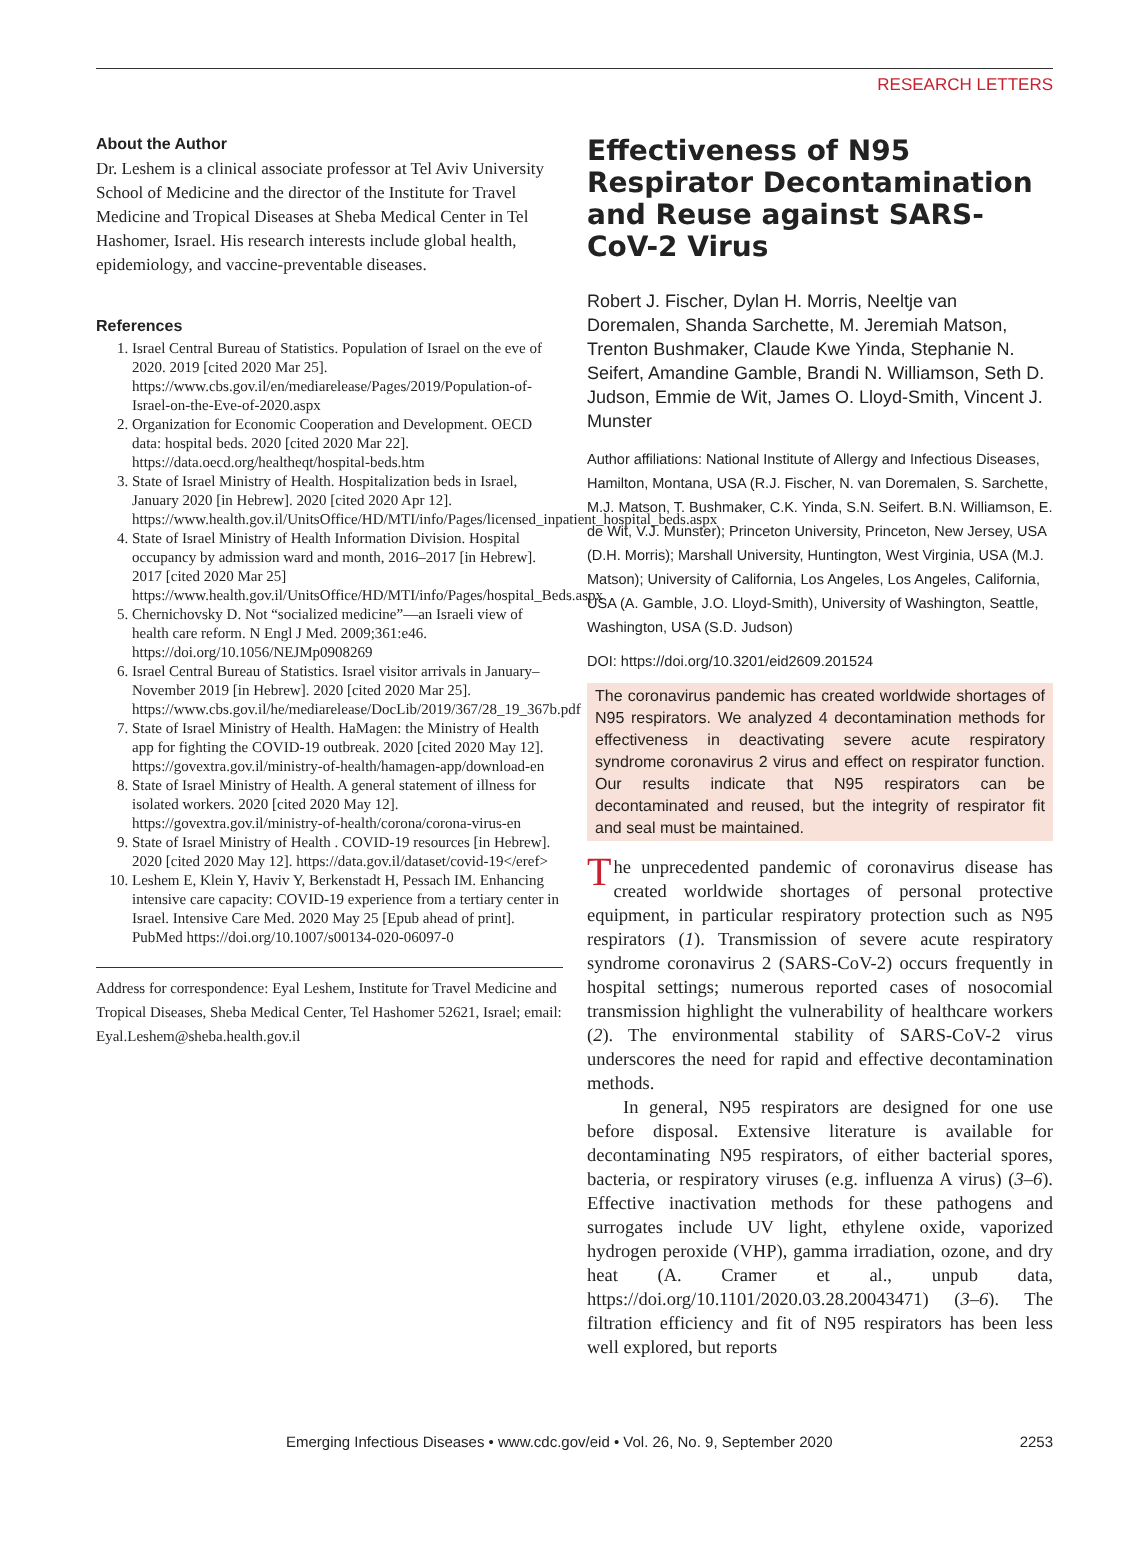RESEARCH LETTERS
About the Author
Dr. Leshem is a clinical associate professor at Tel Aviv University School of Medicine and the director of the Institute for Travel Medicine and Tropical Diseases at Sheba Medical Center in Tel Hashomer, Israel. His research interests include global health, epidemiology, and vaccine-preventable diseases.
References
1. Israel Central Bureau of Statistics. Population of Israel on the eve of 2020. 2019 [cited 2020 Mar 25]. https://www.cbs.gov.il/en/mediarelease/Pages/2019/Population-of-Israel-on-the-Eve-of-2020.aspx
2. Organization for Economic Cooperation and Development. OECD data: hospital beds. 2020 [cited 2020 Mar 22]. https://data.oecd.org/healtheqt/hospital-beds.htm
3. State of Israel Ministry of Health. Hospitalization beds in Israel, January 2020 [in Hebrew]. 2020 [cited 2020 Apr 12]. https://www.health.gov.il/UnitsOffice/HD/MTI/info/Pages/licensed_inpatient_hospital_beds.aspx
4. State of Israel Ministry of Health Information Division. Hospital occupancy by admission ward and month, 2016–2017 [in Hebrew]. 2017 [cited 2020 Mar 25] https://www.health.gov.il/UnitsOffice/HD/MTI/info/Pages/hospital_Beds.aspx
5. Chernichovsky D. Not “socialized medicine”—an Israeli view of health care reform. N Engl J Med. 2009;361:e46. https://doi.org/10.1056/NEJMp0908269
6. Israel Central Bureau of Statistics. Israel visitor arrivals in January–November 2019 [in Hebrew]. 2020 [cited 2020 Mar 25]. https://www.cbs.gov.il/he/mediarelease/DocLib/2019/367/28_19_367b.pdf
7. State of Israel Ministry of Health. HaMagen: the Ministry of Health app for fighting the COVID-19 outbreak. 2020 [cited 2020 May 12]. https://govextra.gov.il/ministry-of-health/hamagen-app/download-en
8. State of Israel Ministry of Health. A general statement of illness for isolated workers. 2020 [cited 2020 May 12]. https://govextra.gov.il/ministry-of-health/corona/corona-virus-en
9. State of Israel Ministry of Health . COVID-19 resources [in Hebrew]. 2020 [cited 2020 May 12]. https://data.gov.il/dataset/covid-19</eref>
10. Leshem E, Klein Y, Haviv Y, Berkenstadt H, Pessach IM. Enhancing intensive care capacity: COVID-19 experience from a tertiary center in Israel. Intensive Care Med. 2020 May 25 [Epub ahead of print]. PubMed https://doi.org/10.1007/s00134-020-06097-0
Address for correspondence: Eyal Leshem, Institute for Travel Medicine and Tropical Diseases, Sheba Medical Center, Tel Hashomer 52621, Israel; email: Eyal.Leshem@sheba.health.gov.il
Effectiveness of N95 Respirator Decontamination and Reuse against SARS-CoV-2 Virus
Robert J. Fischer, Dylan H. Morris, Neeltje van Doremalen, Shanda Sarchette, M. Jeremiah Matson, Trenton Bushmaker, Claude Kwe Yinda, Stephanie N. Seifert, Amandine Gamble, Brandi N. Williamson, Seth D. Judson, Emmie de Wit, James O. Lloyd-Smith, Vincent J. Munster
Author affiliations: National Institute of Allergy and Infectious Diseases, Hamilton, Montana, USA (R.J. Fischer, N. van Doremalen, S. Sarchette, M.J. Matson, T. Bushmaker, C.K. Yinda, S.N. Seifert. B.N. Williamson, E. de Wit, V.J. Munster); Princeton University, Princeton, New Jersey, USA (D.H. Morris); Marshall University, Huntington, West Virginia, USA (M.J. Matson); University of California, Los Angeles, Los Angeles, California, USA (A. Gamble, J.O. Lloyd-Smith), University of Washington, Seattle, Washington, USA (S.D. Judson)
DOI: https://doi.org/10.3201/eid2609.201524
The coronavirus pandemic has created worldwide shortages of N95 respirators. We analyzed 4 decontamination methods for effectiveness in deactivating severe acute respiratory syndrome coronavirus 2 virus and effect on respirator function. Our results indicate that N95 respirators can be decontaminated and reused, but the integrity of respirator fit and seal must be maintained.
The unprecedented pandemic of coronavirus disease has created worldwide shortages of personal protective equipment, in particular respiratory protection such as N95 respirators (1). Transmission of severe acute respiratory syndrome coronavirus 2 (SARS-CoV-2) occurs frequently in hospital settings; numerous reported cases of nosocomial transmission highlight the vulnerability of healthcare workers (2). The environmental stability of SARS-CoV-2 virus underscores the need for rapid and effective decontamination methods.
In general, N95 respirators are designed for one use before disposal. Extensive literature is available for decontaminating N95 respirators, of either bacterial spores, bacteria, or respiratory viruses (e.g. influenza A virus) (3–6). Effective inactivation methods for these pathogens and surrogates include UV light, ethylene oxide, vaporized hydrogen peroxide (VHP), gamma irradiation, ozone, and dry heat (A. Cramer et al., unpub data, https://doi.org/10.1101/2020.03.28.20043471) (3–6). The filtration efficiency and fit of N95 respirators has been less well explored, but reports
Emerging Infectious Diseases • www.cdc.gov/eid • Vol. 26, No. 9, September 2020 2253